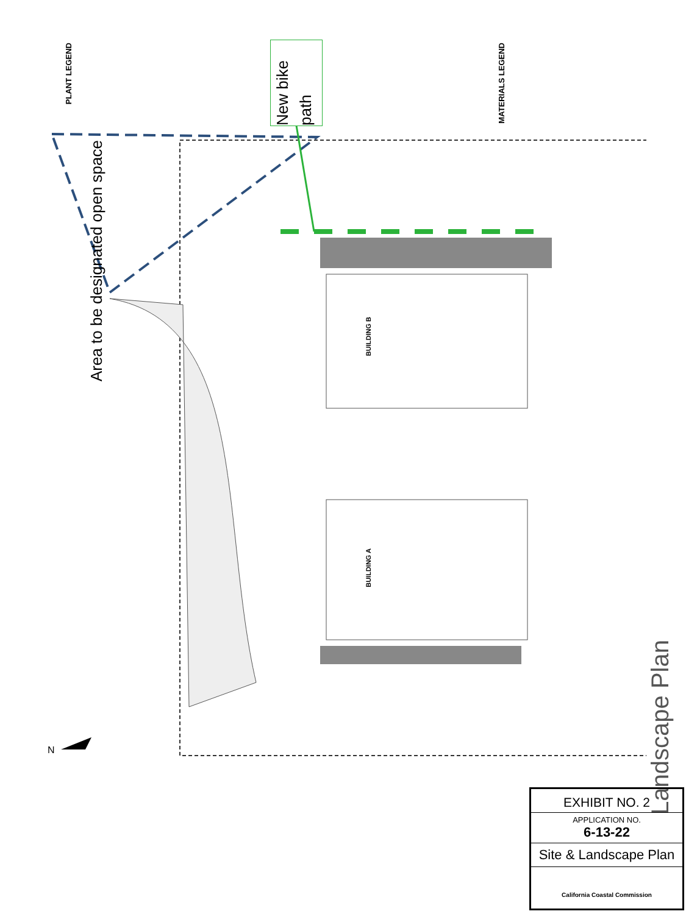Area to be designated open space
New bike path
PLANT LEGEND
MATERIALS LEGEND
BUILDING B
BUILDING A
Landscape Plan
N
EXHIBIT NO. 2
APPLICATION NO.
6-13-22
Site & Landscape Plan
California Coastal Commission